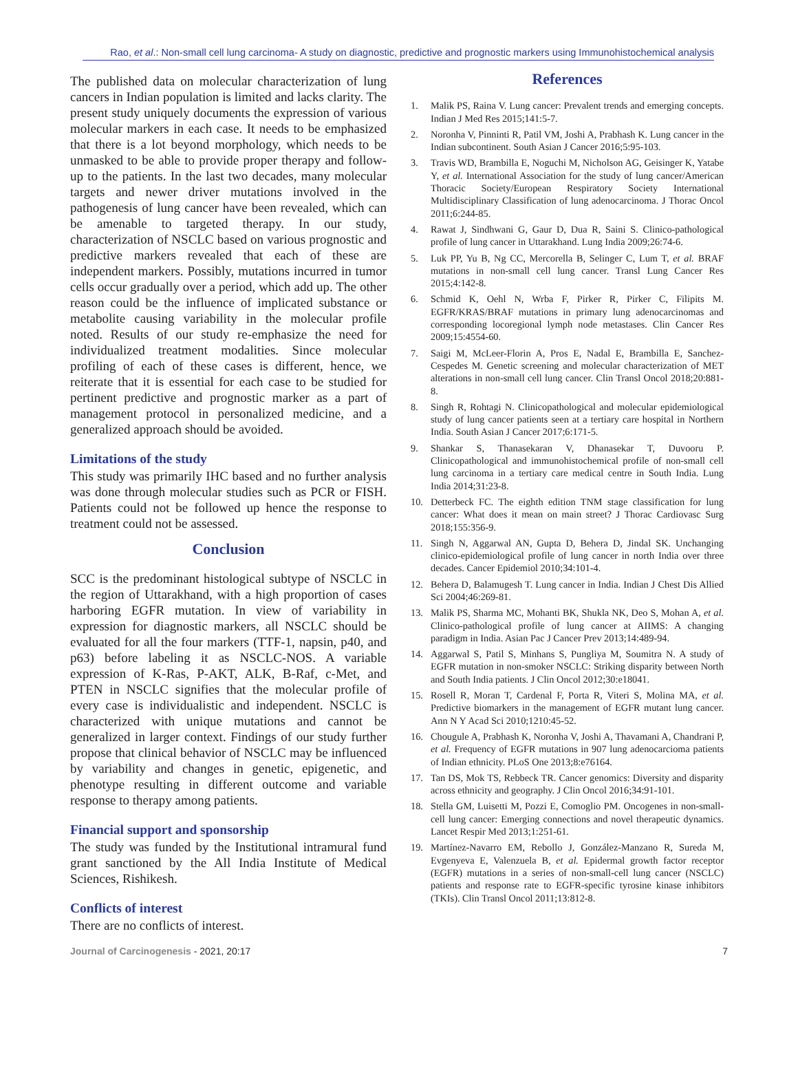Rao, et al.: Non-small cell lung carcinoma- A study on diagnostic, predictive and prognostic markers using Immunohistochemical analysis
The published data on molecular characterization of lung cancers in Indian population is limited and lacks clarity. The present study uniquely documents the expression of various molecular markers in each case. It needs to be emphasized that there is a lot beyond morphology, which needs to be unmasked to be able to provide proper therapy and follow-up to the patients. In the last two decades, many molecular targets and newer driver mutations involved in the pathogenesis of lung cancer have been revealed, which can be amenable to targeted therapy. In our study, characterization of NSCLC based on various prognostic and predictive markers revealed that each of these are independent markers. Possibly, mutations incurred in tumor cells occur gradually over a period, which add up. The other reason could be the influence of implicated substance or metabolite causing variability in the molecular profile noted. Results of our study re-emphasize the need for individualized treatment modalities. Since molecular profiling of each of these cases is different, hence, we reiterate that it is essential for each case to be studied for pertinent predictive and prognostic marker as a part of management protocol in personalized medicine, and a generalized approach should be avoided.
Limitations of the study
This study was primarily IHC based and no further analysis was done through molecular studies such as PCR or FISH. Patients could not be followed up hence the response to treatment could not be assessed.
Conclusion
SCC is the predominant histological subtype of NSCLC in the region of Uttarakhand, with a high proportion of cases harboring EGFR mutation. In view of variability in expression for diagnostic markers, all NSCLC should be evaluated for all the four markers (TTF-1, napsin, p40, and p63) before labeling it as NSCLC-NOS. A variable expression of K-Ras, P-AKT, ALK, B-Raf, c-Met, and PTEN in NSCLC signifies that the molecular profile of every case is individualistic and independent. NSCLC is characterized with unique mutations and cannot be generalized in larger context. Findings of our study further propose that clinical behavior of NSCLC may be influenced by variability and changes in genetic, epigenetic, and phenotype resulting in different outcome and variable response to therapy among patients.
Financial support and sponsorship
The study was funded by the Institutional intramural fund grant sanctioned by the All India Institute of Medical Sciences, Rishikesh.
Conflicts of interest
There are no conflicts of interest.
References
1. Malik PS, Raina V. Lung cancer: Prevalent trends and emerging concepts. Indian J Med Res 2015;141:5-7.
2. Noronha V, Pinninti R, Patil VM, Joshi A, Prabhash K. Lung cancer in the Indian subcontinent. South Asian J Cancer 2016;5:95-103.
3. Travis WD, Brambilla E, Noguchi M, Nicholson AG, Geisinger K, Yatabe Y, et al. International Association for the study of lung cancer/American Thoracic Society/European Respiratory Society International Multidisciplinary Classification of lung adenocarcinoma. J Thorac Oncol 2011;6:244-85.
4. Rawat J, Sindhwani G, Gaur D, Dua R, Saini S. Clinico-pathological profile of lung cancer in Uttarakhand. Lung India 2009;26:74-6.
5. Luk PP, Yu B, Ng CC, Mercorella B, Selinger C, Lum T, et al. BRAF mutations in non-small cell lung cancer. Transl Lung Cancer Res 2015;4:142-8.
6. Schmid K, Oehl N, Wrba F, Pirker R, Pirker C, Filipits M. EGFR/KRAS/BRAF mutations in primary lung adenocarcinomas and corresponding locoregional lymph node metastases. Clin Cancer Res 2009;15:4554-60.
7. Saigi M, McLeer-Florin A, Pros E, Nadal E, Brambilla E, Sanchez-Cespedes M. Genetic screening and molecular characterization of MET alterations in non-small cell lung cancer. Clin Transl Oncol 2018;20:881-8.
8. Singh R, Rohtagi N. Clinicopathological and molecular epidemiological study of lung cancer patients seen at a tertiary care hospital in Northern India. South Asian J Cancer 2017;6:171-5.
9. Shankar S, Thanasekaran V, Dhanasekar T, Duvooru P. Clinicopathological and immunohistochemical profile of non-small cell lung carcinoma in a tertiary care medical centre in South India. Lung India 2014;31:23-8.
10. Detterbeck FC. The eighth edition TNM stage classification for lung cancer: What does it mean on main street? J Thorac Cardiovasc Surg 2018;155:356-9.
11. Singh N, Aggarwal AN, Gupta D, Behera D, Jindal SK. Unchanging clinico-epidemiological profile of lung cancer in north India over three decades. Cancer Epidemiol 2010;34:101-4.
12. Behera D, Balamugesh T. Lung cancer in India. Indian J Chest Dis Allied Sci 2004;46:269-81.
13. Malik PS, Sharma MC, Mohanti BK, Shukla NK, Deo S, Mohan A, et al. Clinico-pathological profile of lung cancer at AIIMS: A changing paradigm in India. Asian Pac J Cancer Prev 2013;14:489-94.
14. Aggarwal S, Patil S, Minhans S, Pungliya M, Soumitra N. A study of EGFR mutation in non-smoker NSCLC: Striking disparity between North and South India patients. J Clin Oncol 2012;30:e18041.
15. Rosell R, Moran T, Cardenal F, Porta R, Viteri S, Molina MA, et al. Predictive biomarkers in the management of EGFR mutant lung cancer. Ann N Y Acad Sci 2010;1210:45-52.
16. Chougule A, Prabhash K, Noronha V, Joshi A, Thavamani A, Chandrani P, et al. Frequency of EGFR mutations in 907 lung adenocarcioma patients of Indian ethnicity. PLoS One 2013;8:e76164.
17. Tan DS, Mok TS, Rebbeck TR. Cancer genomics: Diversity and disparity across ethnicity and geography. J Clin Oncol 2016;34:91-101.
18. Stella GM, Luisetti M, Pozzi E, Comoglio PM. Oncogenes in non-small-cell lung cancer: Emerging connections and novel therapeutic dynamics. Lancet Respir Med 2013;1:251-61.
19. Martínez-Navarro EM, Rebollo J, González-Manzano R, Sureda M, Evgenyeva E, Valenzuela B, et al. Epidermal growth factor receptor (EGFR) mutations in a series of non-small-cell lung cancer (NSCLC) patients and response rate to EGFR-specific tyrosine kinase inhibitors (TKIs). Clin Transl Oncol 2011;13:812-8.
Journal of Carcinogenesis - 2021, 20:17 7